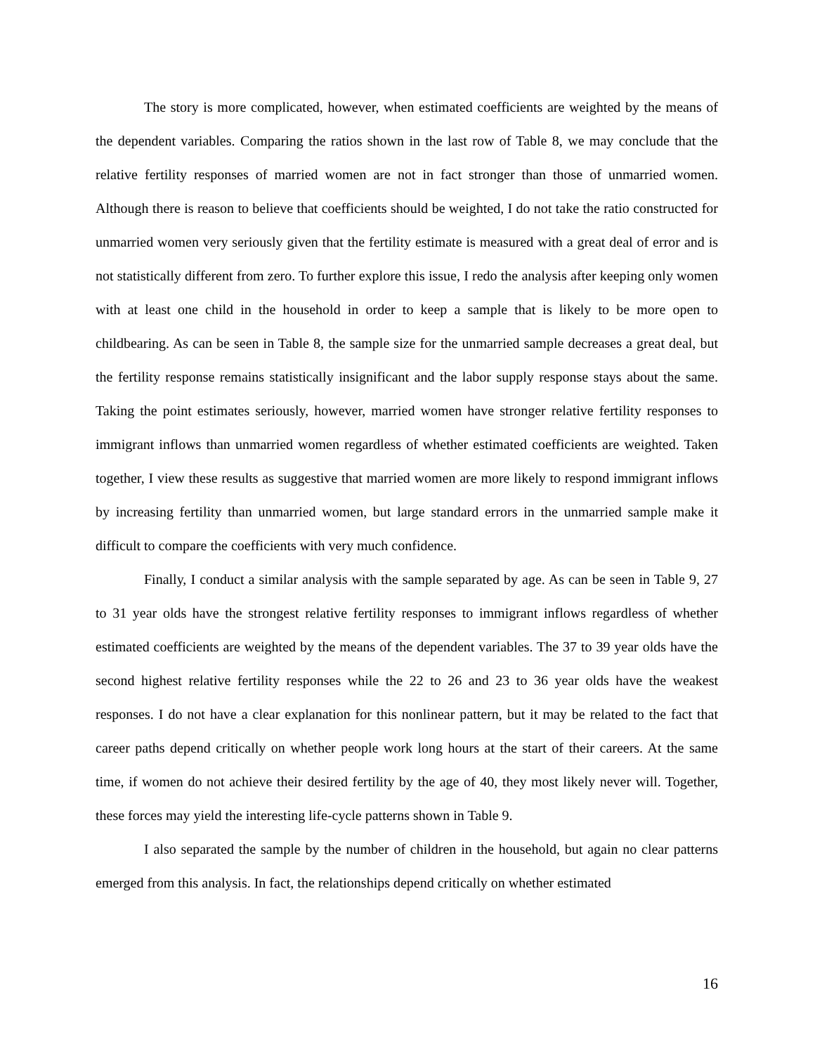The story is more complicated, however, when estimated coefficients are weighted by the means of the dependent variables. Comparing the ratios shown in the last row of Table 8, we may conclude that the relative fertility responses of married women are not in fact stronger than those of unmarried women. Although there is reason to believe that coefficients should be weighted, I do not take the ratio constructed for unmarried women very seriously given that the fertility estimate is measured with a great deal of error and is not statistically different from zero. To further explore this issue, I redo the analysis after keeping only women with at least one child in the household in order to keep a sample that is likely to be more open to childbearing. As can be seen in Table 8, the sample size for the unmarried sample decreases a great deal, but the fertility response remains statistically insignificant and the labor supply response stays about the same. Taking the point estimates seriously, however, married women have stronger relative fertility responses to immigrant inflows than unmarried women regardless of whether estimated coefficients are weighted. Taken together, I view these results as suggestive that married women are more likely to respond immigrant inflows by increasing fertility than unmarried women, but large standard errors in the unmarried sample make it difficult to compare the coefficients with very much confidence.
Finally, I conduct a similar analysis with the sample separated by age. As can be seen in Table 9, 27 to 31 year olds have the strongest relative fertility responses to immigrant inflows regardless of whether estimated coefficients are weighted by the means of the dependent variables. The 37 to 39 year olds have the second highest relative fertility responses while the 22 to 26 and 23 to 36 year olds have the weakest responses. I do not have a clear explanation for this nonlinear pattern, but it may be related to the fact that career paths depend critically on whether people work long hours at the start of their careers. At the same time, if women do not achieve their desired fertility by the age of 40, they most likely never will. Together, these forces may yield the interesting life-cycle patterns shown in Table 9.
I also separated the sample by the number of children in the household, but again no clear patterns emerged from this analysis. In fact, the relationships depend critically on whether estimated
16